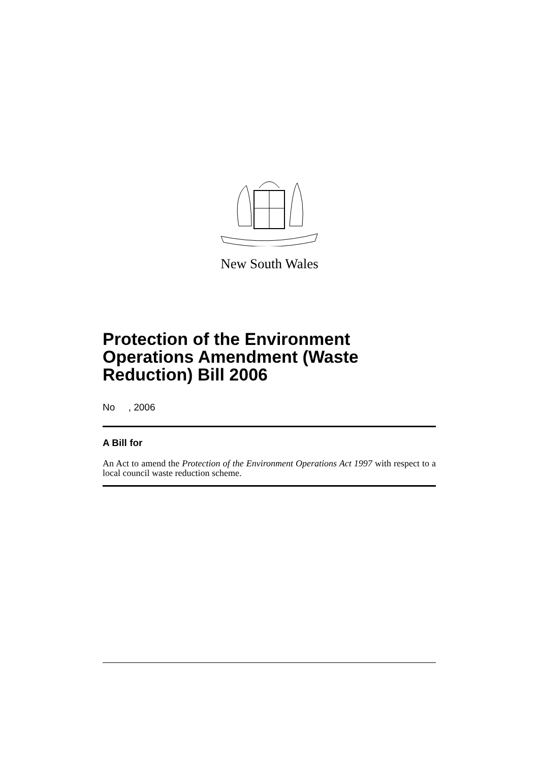New South Wales
Protection of the Environment Operations Amendment (Waste Reduction) Bill 2006
No , 2006
A Bill for
An Act to amend the Protection of the Environment Operations Act 1997 with respect to a local council waste reduction scheme.